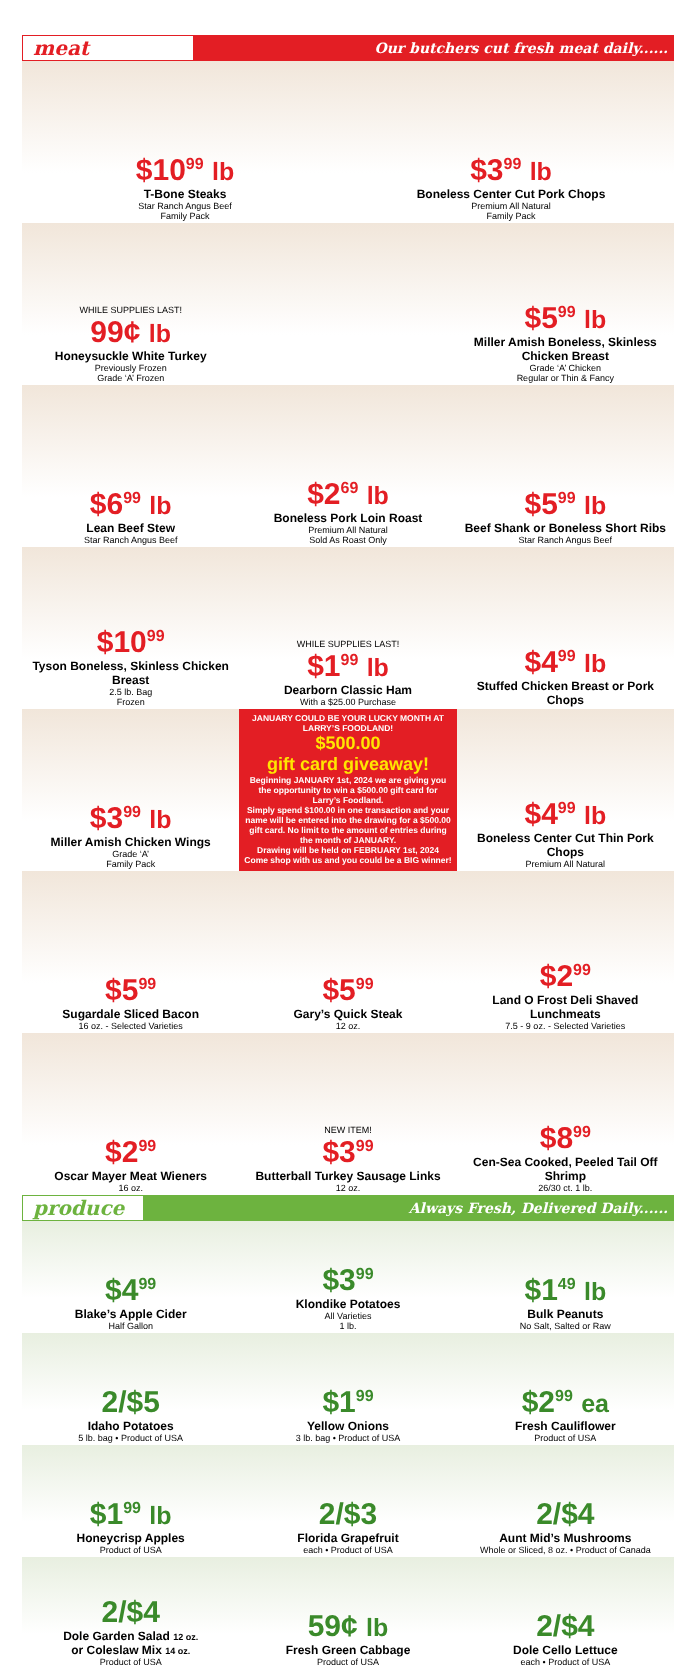meat
Our butchers cut fresh meat daily......
$10<sup>99</sup> lb
T-Bone Steaks
Star Ranch Angus Beef
Family Pack
$3<sup>99</sup> lb
Boneless Center Cut Pork Chops
Premium All Natural
Family Pack
WHILE SUPPLIES LAST!
99¢ lb
Honeysuckle White Turkey
Previously Frozen
Grade ‘A’ Frozen
$5<sup>99</sup> lb
Miller Amish Boneless, Skinless Chicken Breast
Grade ‘A’ Chicken
Regular or Thin & Fancy
$6<sup>99</sup> lb
Lean Beef Stew
Star Ranch Angus Beef
$2<sup>69</sup> lb
Boneless Pork Loin Roast
Premium All Natural
Sold As Roast Only
$5<sup>99</sup> lb
Beef Shank or Boneless Short Ribs
Star Ranch Angus Beef
$10<sup>99</sup>
Tyson Boneless, Skinless Chicken Breast
2.5 lb. Bag
Frozen
WHILE SUPPLIES LAST!
$1<sup>99</sup> lb
Dearborn Classic Ham
With a $25.00 Purchase
$4<sup>99</sup> lb
Stuffed Chicken Breast or Pork Chops
$3<sup>99</sup> lb
Miller Amish Chicken Wings
Grade ‘A’
Family Pack
JANUARY COULD BE YOUR LUCKY MONTH AT LARRY’S FOODLAND!
$500.00
gift card giveaway!
Beginning JANUARY 1st, 2024 we are giving you the opportunity to win a $500.00 gift card for Larry’s Foodland.
Simply spend $100.00 in one transaction and your name will be entered into the drawing for a $500.00 gift card. No limit to the amount of entries during the month of JANUARY.
Drawing will be held on FEBRUARY 1st, 2024
Come shop with us and you could be a BIG winner!
$4<sup>99</sup> lb
Boneless Center Cut Thin Pork Chops
Premium All Natural
$5<sup>99</sup>
Sugardale Sliced Bacon
16 oz. - Selected Varieties
$5<sup>99</sup>
Gary’s Quick Steak
12 oz.
$2<sup>99</sup>
Land O Frost Deli Shaved Lunchmeats
7.5 - 9 oz. - Selected Varieties
$2<sup>99</sup>
Oscar Mayer Meat Wieners
16 oz.
NEW ITEM!
$3<sup>99</sup>
Butterball Turkey Sausage Links
12 oz.
$8<sup>99</sup>
Cen-Sea Cooked, Peeled Tail Off Shrimp
26/30 ct. 1 lb.
produce
Always Fresh, Delivered Daily......
$4<sup>99</sup>
Blake’s Apple Cider
Half Gallon
$3<sup>99</sup>
Klondike Potatoes
All Varieties
1 lb.
$1<sup>49</sup> lb
Bulk Peanuts
No Salt, Salted or Raw
2/$5
Idaho Potatoes
5 lb. bag • Product of USA
$1<sup>99</sup>
Yellow Onions
3 lb. bag • Product of USA
$2<sup>99</sup> ea
Fresh Cauliflower
Product of USA
$1<sup>99</sup> lb
Honeycrisp Apples
Product of USA
2/$3
Florida Grapefruit
each • Product of USA
2/$4
Aunt Mid’s Mushrooms
Whole or Sliced, 8 oz. • Product of Canada
2/$4
Dole Garden Salad 12 oz.
or Coleslaw Mix 14 oz.
Product of USA
59¢ lb
Fresh Green Cabbage
Product of USA
2/$4
Dole Cello Lettuce
each • Product of USA